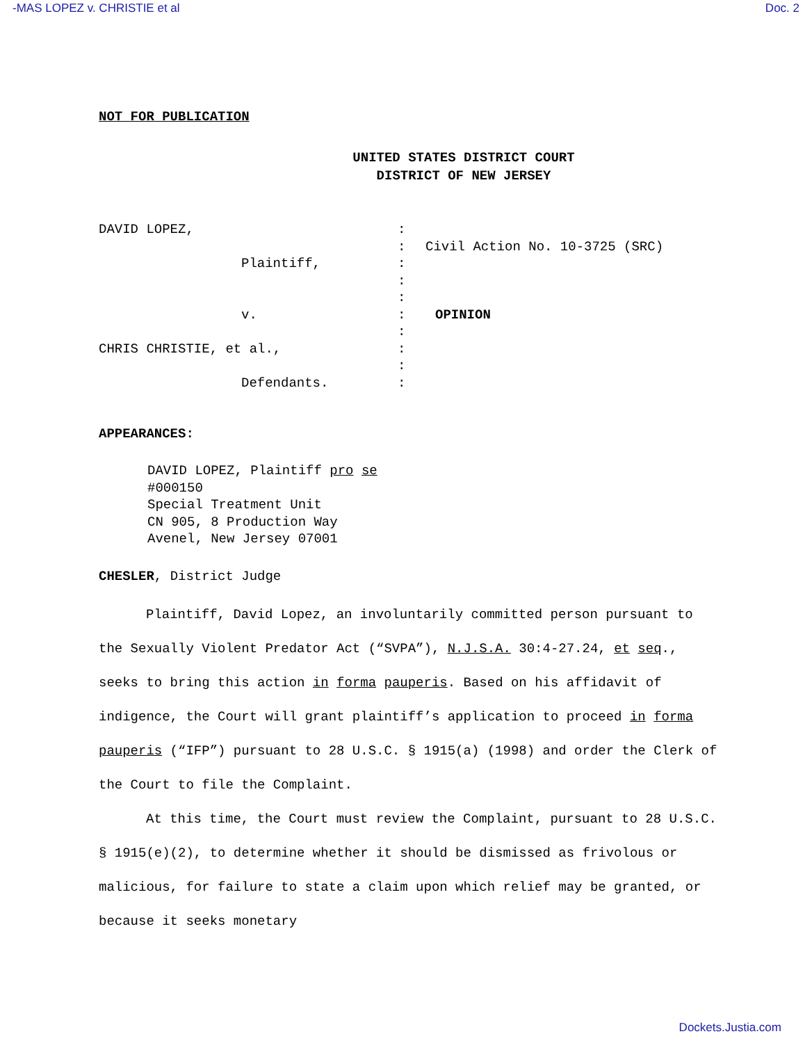-MAS LOPEZ v. CHRISTIE et al Doc. 2
NOT FOR PUBLICATION
UNITED STATES DISTRICT COURT
DISTRICT OF NEW JERSEY
DAVID LOPEZ,
Plaintiff,
v.
CHRIS CHRISTIE, et al.,
Defendants.
:
:
:
:
:
:
:
:
:
:
Civil Action No. 10-3725 (SRC)
OPINION
APPEARANCES:
DAVID LOPEZ, Plaintiff pro se
#000150
Special Treatment Unit
CN 905, 8 Production Way
Avenel, New Jersey 07001
CHESLER, District Judge
Plaintiff, David Lopez, an involuntarily committed person pursuant to the Sexually Violent Predator Act (“SVPA”), N.J.S.A. 30:4-27.24, et seq., seeks to bring this action in forma pauperis. Based on his affidavit of indigence, the Court will grant plaintiff’s application to proceed in forma pauperis (“IFP”) pursuant to 28 U.S.C. § 1915(a) (1998) and order the Clerk of the Court to file the Complaint.
At this time, the Court must review the Complaint, pursuant to 28 U.S.C. § 1915(e)(2), to determine whether it should be dismissed as frivolous or malicious, for failure to state a claim upon which relief may be granted, or because it seeks monetary
Dockets.Justia.com